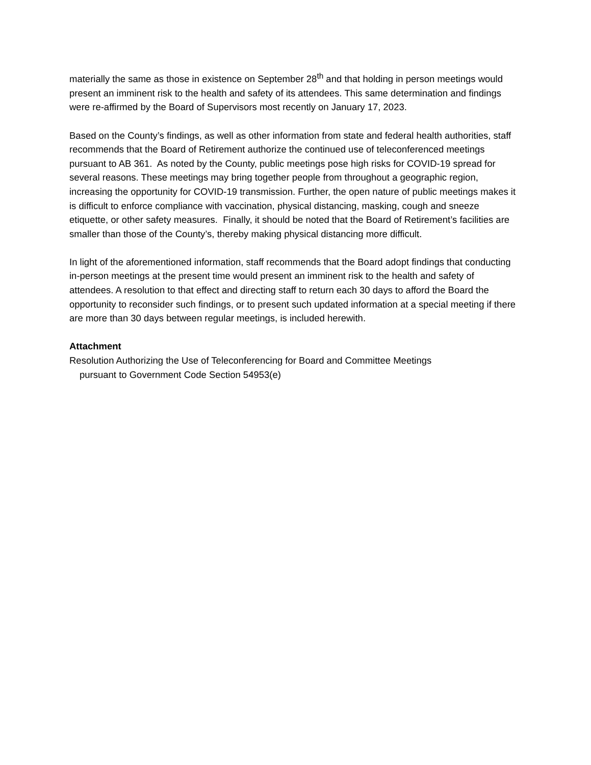materially the same as those in existence on September 28<sup>th</sup> and that holding in person meetings would present an imminent risk to the health and safety of its attendees. This same determination and findings were re-affirmed by the Board of Supervisors most recently on January 17, 2023.
Based on the County’s findings, as well as other information from state and federal health authorities, staff recommends that the Board of Retirement authorize the continued use of teleconferenced meetings pursuant to AB 361. As noted by the County, public meetings pose high risks for COVID-19 spread for several reasons. These meetings may bring together people from throughout a geographic region, increasing the opportunity for COVID-19 transmission. Further, the open nature of public meetings makes it is difficult to enforce compliance with vaccination, physical distancing, masking, cough and sneeze etiquette, or other safety measures. Finally, it should be noted that the Board of Retirement’s facilities are smaller than those of the County’s, thereby making physical distancing more difficult.
In light of the aforementioned information, staff recommends that the Board adopt findings that conducting in-person meetings at the present time would present an imminent risk to the health and safety of attendees. A resolution to that effect and directing staff to return each 30 days to afford the Board the opportunity to reconsider such findings, or to present such updated information at a special meeting if there are more than 30 days between regular meetings, is included herewith.
Attachment
Resolution Authorizing the Use of Teleconferencing for Board and Committee Meetings
pursuant to Government Code Section 54953(e)